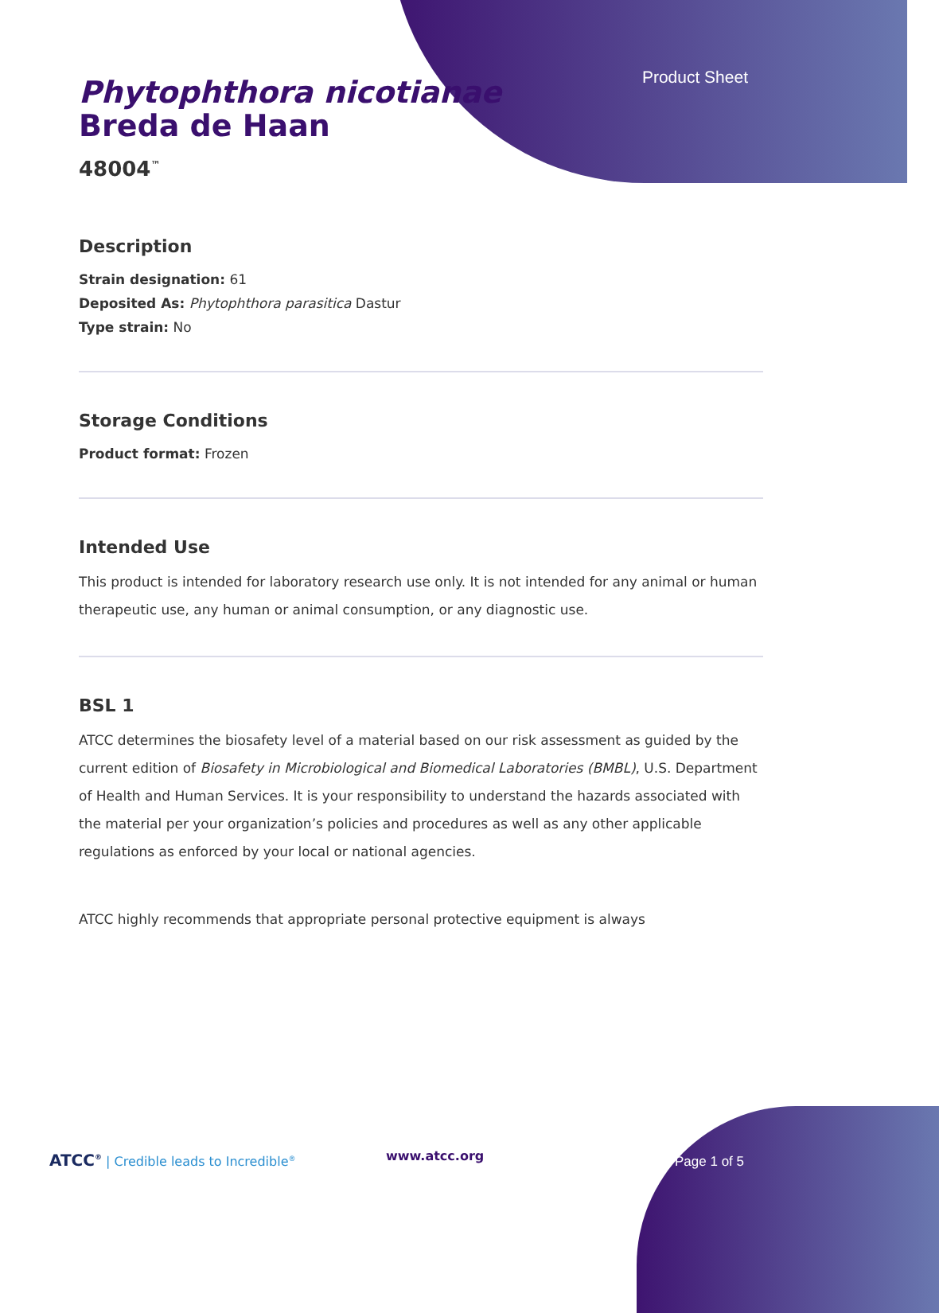Product Sheet
Phytophthora nicotianae
Breda de Haan
48004<sup>™</sup>
Description
Strain designation: 61
Deposited As: Phytophthora parasitica Dastur
Type strain: No
Storage Conditions
Product format: Frozen
Intended Use
This product is intended for laboratory research use only. It is not intended for any animal or human therapeutic use, any human or animal consumption, or any diagnostic use.
BSL 1
ATCC determines the biosafety level of a material based on our risk assessment as guided by the current edition of Biosafety in Microbiological and Biomedical Laboratories (BMBL), U.S. Department of Health and Human Services. It is your responsibility to understand the hazards associated with the material per your organization’s policies and procedures as well as any other applicable regulations as enforced by your local or national agencies.
ATCC highly recommends that appropriate personal protective equipment is always
ATCC<sup>®</sup> | Credible leads to Incredible<sup>®</sup>
www.atcc.org Page 1 of 5